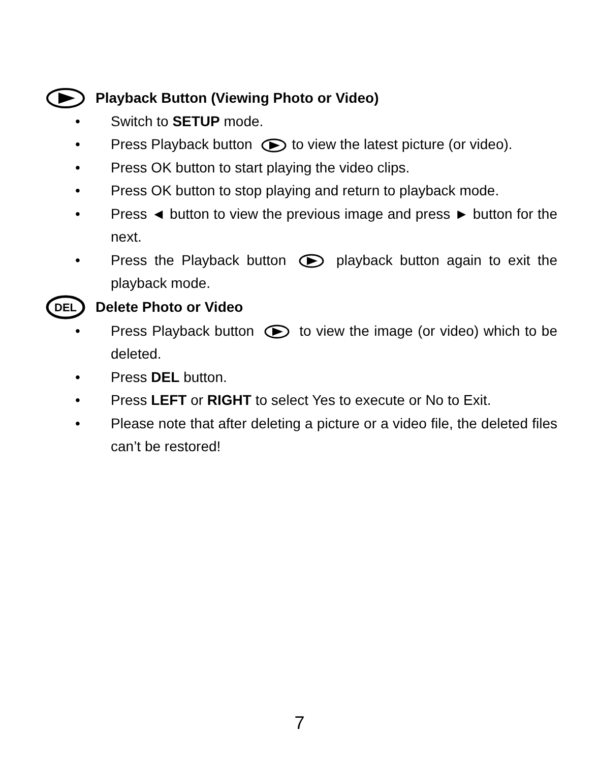Playback Button (Viewing Photo or Video)
• Switch to SETUP mode.
• Press Playback button to view the latest picture (or video).
• Press OK button to start playing the video clips.
• Press OK button to stop playing and return to playback mode.
• Press ◄ button to view the previous image and press ► button for the next.
• Press the Playback button playback button again to exit the playback mode.
DEL
Delete Photo or Video
• Press Playback button to view the image (or video) which to be deleted.
• Press DEL button.
• Press LEFT or RIGHT to select Yes to execute or No to Exit.
• Please note that after deleting a picture or a video file, the deleted files can’t be restored!
7